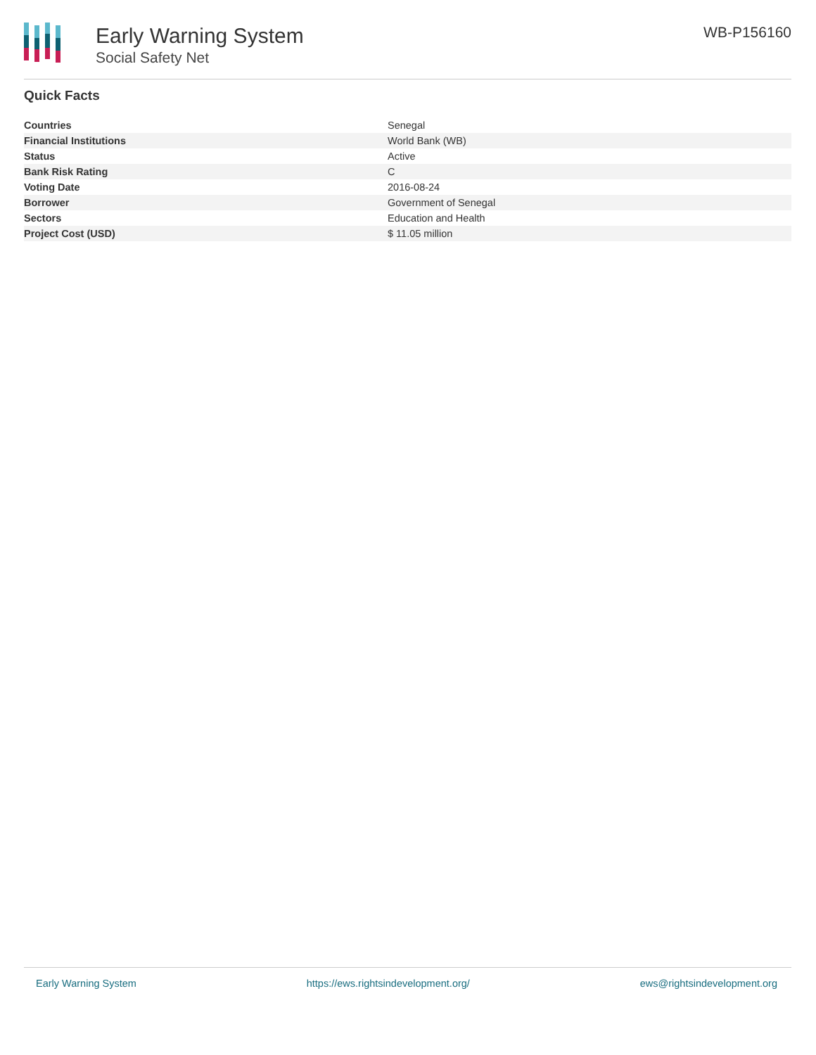Early Warning System
Social Safety Net
WB-P156160
Quick Facts
| Countries | Senegal |
| Financial Institutions | World Bank (WB) |
| Status | Active |
| Bank Risk Rating | C |
| Voting Date | 2016-08-24 |
| Borrower | Government of Senegal |
| Sectors | Education and Health |
| Project Cost (USD) | $ 11.05 million |
Early Warning System https://ews.rightsindevelopment.org/ ews@rightsindevelopment.org